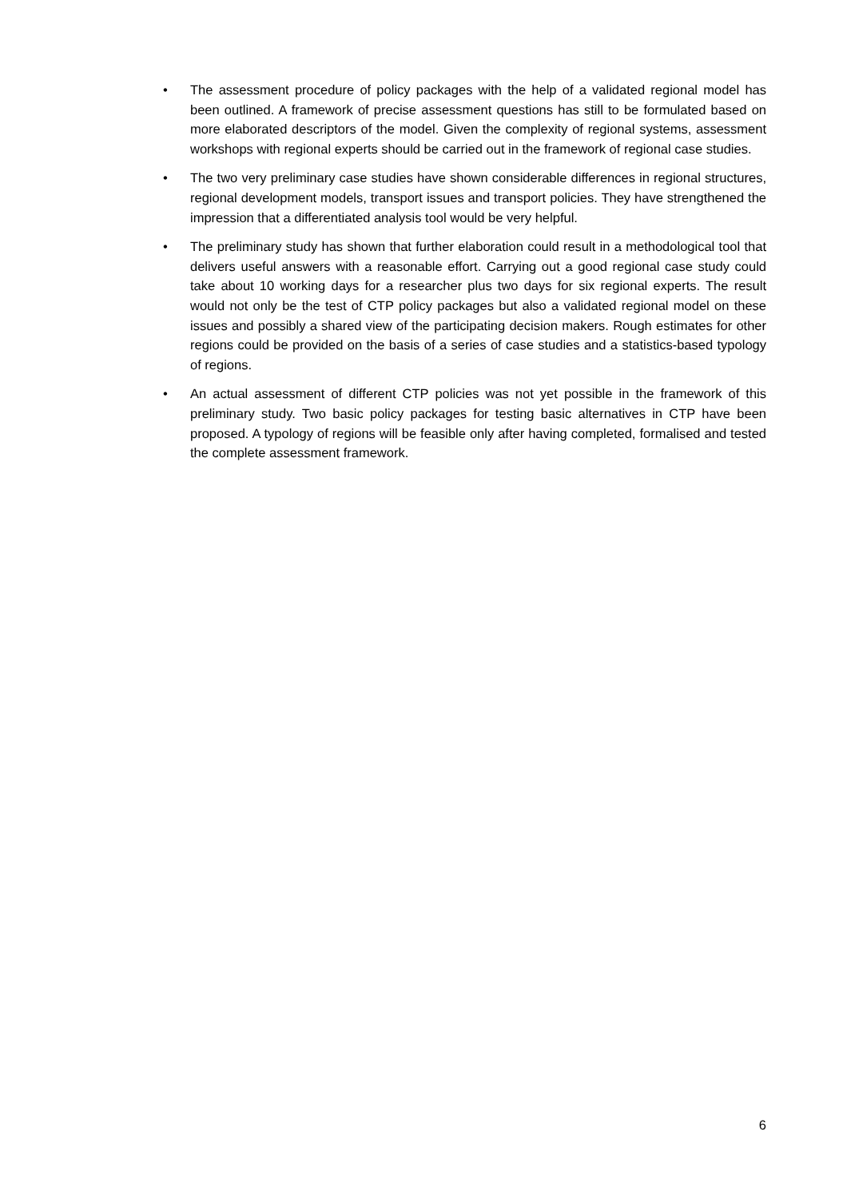• The assessment procedure of policy packages with the help of a validated regional model has been outlined. A framework of precise assessment questions has still to be formulated based on more elaborated descriptors of the model. Given the complexity of regional systems, assessment workshops with regional experts should be carried out in the framework of regional case studies.
• The two very preliminary case studies have shown considerable differences in regional structures, regional development models, transport issues and transport policies. They have strengthened the impression that a differentiated analysis tool would be very helpful.
• The preliminary study has shown that further elaboration could result in a methodological tool that delivers useful answers with a reasonable effort. Carrying out a good regional case study could take about 10 working days for a researcher plus two days for six regional experts. The result would not only be the test of CTP policy packages but also a validated regional model on these issues and possibly a shared view of the participating decision makers. Rough estimates for other regions could be provided on the basis of a series of case studies and a statistics-based typology of regions.
• An actual assessment of different CTP policies was not yet possible in the framework of this preliminary study. Two basic policy packages for testing basic alternatives in CTP have been proposed. A typology of regions will be feasible only after having completed, formalised and tested the complete assessment framework.
6